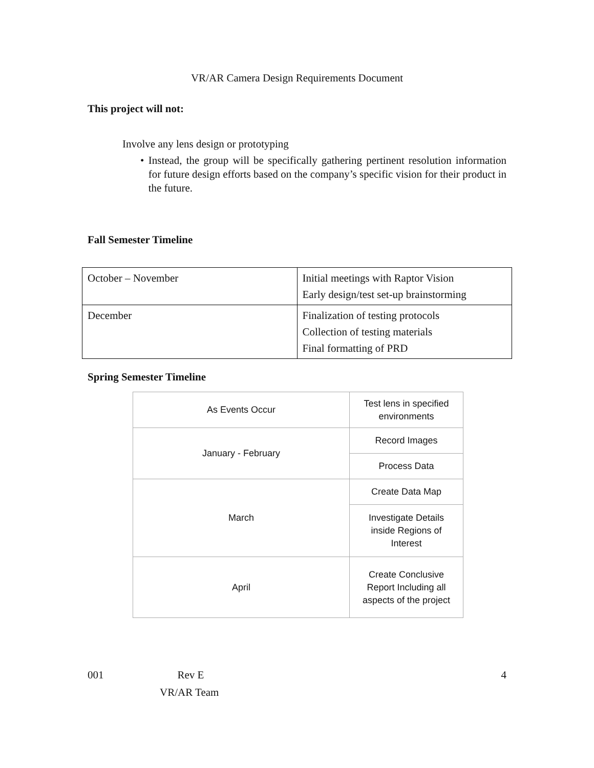VR/AR Camera Design Requirements Document
This project will not:
Involve any lens design or prototyping
• Instead, the group will be specifically gathering pertinent resolution information for future design efforts based on the company’s specific vision for their product in the future.
Fall Semester Timeline
| October – November | Initial meetings with Raptor Vision Early design/test set-up brainstorming |
| December | Finalization of testing protocols Collection of testing materials Final formatting of PRD |
Spring Semester Timeline
| As Events Occur | Test lens in specified environments |
| January - February | Record Images |
| | Process Data |
| March | Create Data Map |
| | Investigate Details inside Regions of Interest |
| April | Create Conclusive Report Including all aspects of the project |
001 Rev E 4
VR/AR Team